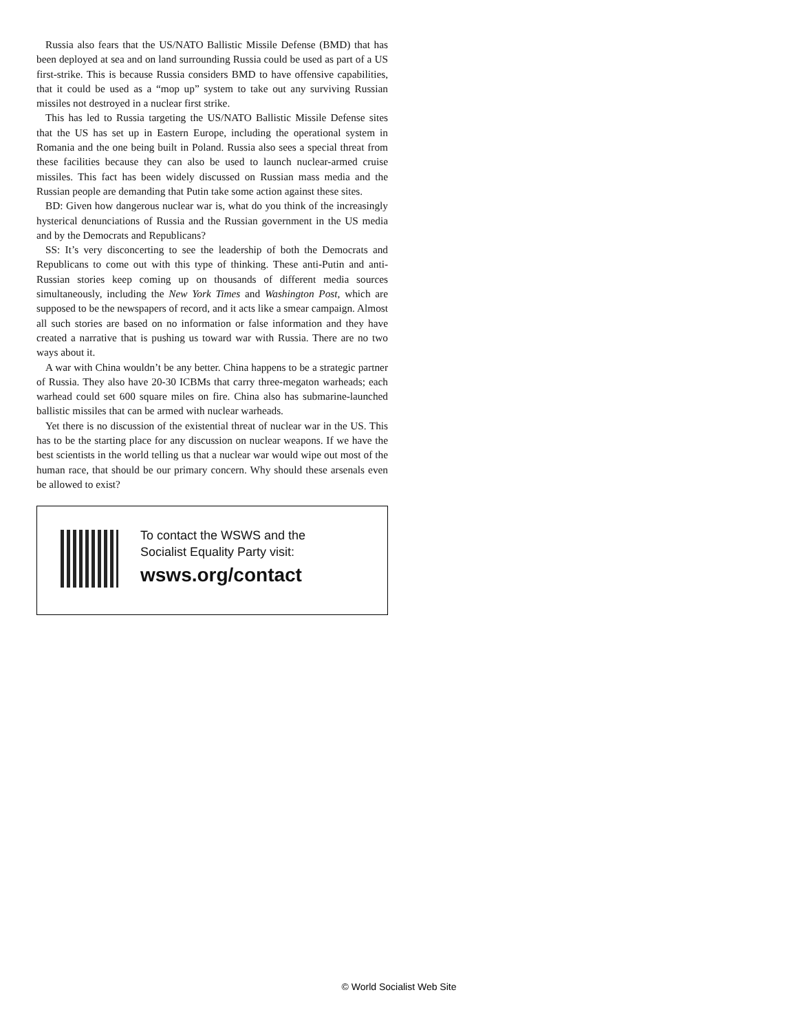Russia also fears that the US/NATO Ballistic Missile Defense (BMD) that has been deployed at sea and on land surrounding Russia could be used as part of a US first-strike. This is because Russia considers BMD to have offensive capabilities, that it could be used as a “mop up” system to take out any surviving Russian missiles not destroyed in a nuclear first strike.
This has led to Russia targeting the US/NATO Ballistic Missile Defense sites that the US has set up in Eastern Europe, including the operational system in Romania and the one being built in Poland. Russia also sees a special threat from these facilities because they can also be used to launch nuclear-armed cruise missiles. This fact has been widely discussed on Russian mass media and the Russian people are demanding that Putin take some action against these sites.
BD: Given how dangerous nuclear war is, what do you think of the increasingly hysterical denunciations of Russia and the Russian government in the US media and by the Democrats and Republicans?
SS: It’s very disconcerting to see the leadership of both the Democrats and Republicans to come out with this type of thinking. These anti-Putin and anti-Russian stories keep coming up on thousands of different media sources simultaneously, including the New York Times and Washington Post, which are supposed to be the newspapers of record, and it acts like a smear campaign. Almost all such stories are based on no information or false information and they have created a narrative that is pushing us toward war with Russia. There are no two ways about it.
A war with China wouldn’t be any better. China happens to be a strategic partner of Russia. They also have 20-30 ICBMs that carry three-megaton warheads; each warhead could set 600 square miles on fire. China also has submarine-launched ballistic missiles that can be armed with nuclear warheads.
Yet there is no discussion of the existential threat of nuclear war in the US. This has to be the starting place for any discussion on nuclear weapons. If we have the best scientists in the world telling us that a nuclear war would wipe out most of the human race, that should be our primary concern. Why should these arsenals even be allowed to exist?
To contact the WSWS and the
Socialist Equality Party visit:
wsws.org/contact
© World Socialist Web Site